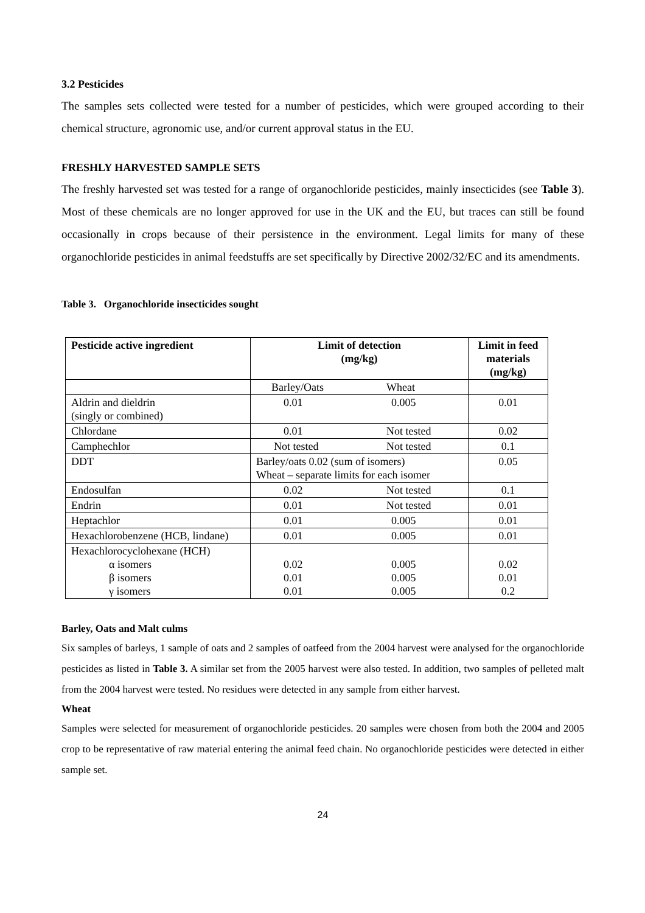3.2 Pesticides
The samples sets collected were tested for a number of pesticides, which were grouped according to their chemical structure, agronomic use, and/or current approval status in the EU.
FRESHLY HARVESTED SAMPLE SETS
The freshly harvested set was tested for a range of organochloride pesticides, mainly insecticides (see Table 3). Most of these chemicals are no longer approved for use in the UK and the EU, but traces can still be found occasionally in crops because of their persistence in the environment. Legal limits for many of these organochloride pesticides in animal feedstuffs are set specifically by Directive 2002/32/EC and its amendments.
Table 3. Organochloride insecticides sought
| Pesticide active ingredient | Limit of detection (mg/kg) | | Limit in feed materials (mg/kg) |
| --- | --- | --- | --- |
| | Barley/Oats | Wheat | |
| Aldrin and dieldrin (singly or combined) | 0.01 | 0.005 | 0.01 |
| Chlordane | 0.01 | Not tested | 0.02 |
| Camphechlor | Not tested | Not tested | 0.1 |
| DDT | Barley/oats 0.02 (sum of isomers) Wheat – separate limits for each isomer | | 0.05 |
| Endosulfan | 0.02 | Not tested | 0.1 |
| Endrin | 0.01 | Not tested | 0.01 |
| Heptachlor | 0.01 | 0.005 | 0.01 |
| Hexachlorobenzene (HCB, lindane) | 0.01 | 0.005 | 0.01 |
| Hexachlorocyclohexane (HCH) α isomers β isomers γ isomers | 0.02 0.01 0.01 | 0.005 0.005 0.005 | 0.02 0.01 0.2 |
Barley, Oats and Malt culms
Six samples of barleys, 1 sample of oats and 2 samples of oatfeed from the 2004 harvest were analysed for the organochloride pesticides as listed in Table 3. A similar set from the 2005 harvest were also tested. In addition, two samples of pelleted malt from the 2004 harvest were tested. No residues were detected in any sample from either harvest.
Wheat
Samples were selected for measurement of organochloride pesticides. 20 samples were chosen from both the 2004 and 2005 crop to be representative of raw material entering the animal feed chain. No organochloride pesticides were detected in either sample set.
24